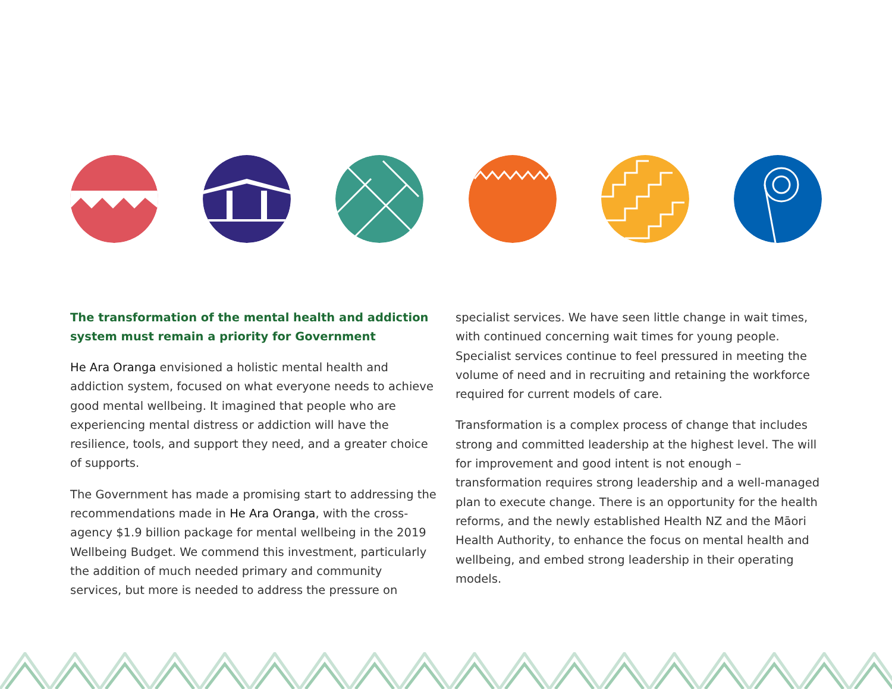The transformation of the mental health and addiction system must remain a priority for Government
He Ara Oranga envisioned a holistic mental health and addiction system, focused on what everyone needs to achieve good mental wellbeing. It imagined that people who are experiencing mental distress or addiction will have the resilience, tools, and support they need, and a greater choice of supports.
The Government has made a promising start to addressing the recommendations made in He Ara Oranga, with the cross-agency $1.9 billion package for mental wellbeing in the 2019 Wellbeing Budget. We commend this investment, particularly the addition of much needed primary and community services, but more is needed to address the pressure on
specialist services. We have seen little change in wait times, with continued concerning wait times for young people. Specialist services continue to feel pressured in meeting the volume of need and in recruiting and retaining the workforce required for current models of care.
Transformation is a complex process of change that includes strong and committed leadership at the highest level. The will for improvement and good intent is not enough – transformation requires strong leadership and a well-managed plan to execute change. There is an opportunity for the health reforms, and the newly established Health NZ and the Māori Health Authority, to enhance the focus on mental health and wellbeing, and embed strong leadership in their operating models.